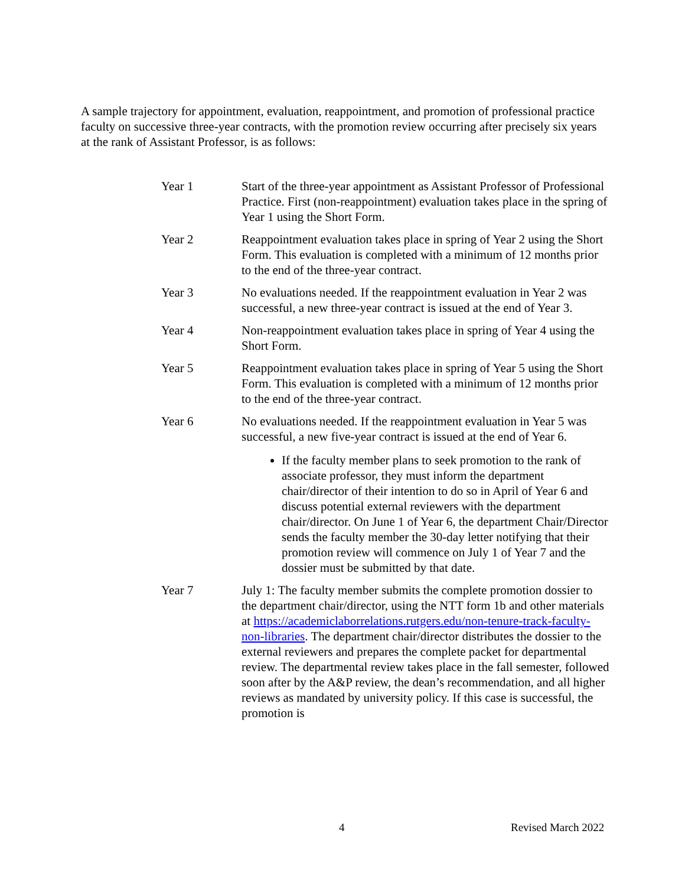A sample trajectory for appointment, evaluation, reappointment, and promotion of professional practice faculty on successive three-year contracts, with the promotion review occurring after precisely six years at the rank of Assistant Professor, is as follows:
Year 1 Start of the three-year appointment as Assistant Professor of Professional Practice. First (non-reappointment) evaluation takes place in the spring of Year 1 using the Short Form.
Year 2 Reappointment evaluation takes place in spring of Year 2 using the Short Form. This evaluation is completed with a minimum of 12 months prior to the end of the three-year contract.
Year 3 No evaluations needed. If the reappointment evaluation in Year 2 was successful, a new three-year contract is issued at the end of Year 3.
Year 4 Non-reappointment evaluation takes place in spring of Year 4 using the Short Form.
Year 5 Reappointment evaluation takes place in spring of Year 5 using the Short Form. This evaluation is completed with a minimum of 12 months prior to the end of the three-year contract.
Year 6 No evaluations needed. If the reappointment evaluation in Year 5 was successful, a new five-year contract is issued at the end of Year 6.
If the faculty member plans to seek promotion to the rank of associate professor, they must inform the department chair/director of their intention to do so in April of Year 6 and discuss potential external reviewers with the department chair/director. On June 1 of Year 6, the department Chair/Director sends the faculty member the 30-day letter notifying that their promotion review will commence on July 1 of Year 7 and the dossier must be submitted by that date.
Year 7 July 1: The faculty member submits the complete promotion dossier to the department chair/director, using the NTT form 1b and other materials at https://academiclaborrelations.rutgers.edu/non-tenure-track-faculty-non-libraries. The department chair/director distributes the dossier to the external reviewers and prepares the complete packet for departmental review. The departmental review takes place in the fall semester, followed soon after by the A&P review, the dean’s recommendation, and all higher reviews as mandated by university policy. If this case is successful, the promotion is
4 Revised March 2022